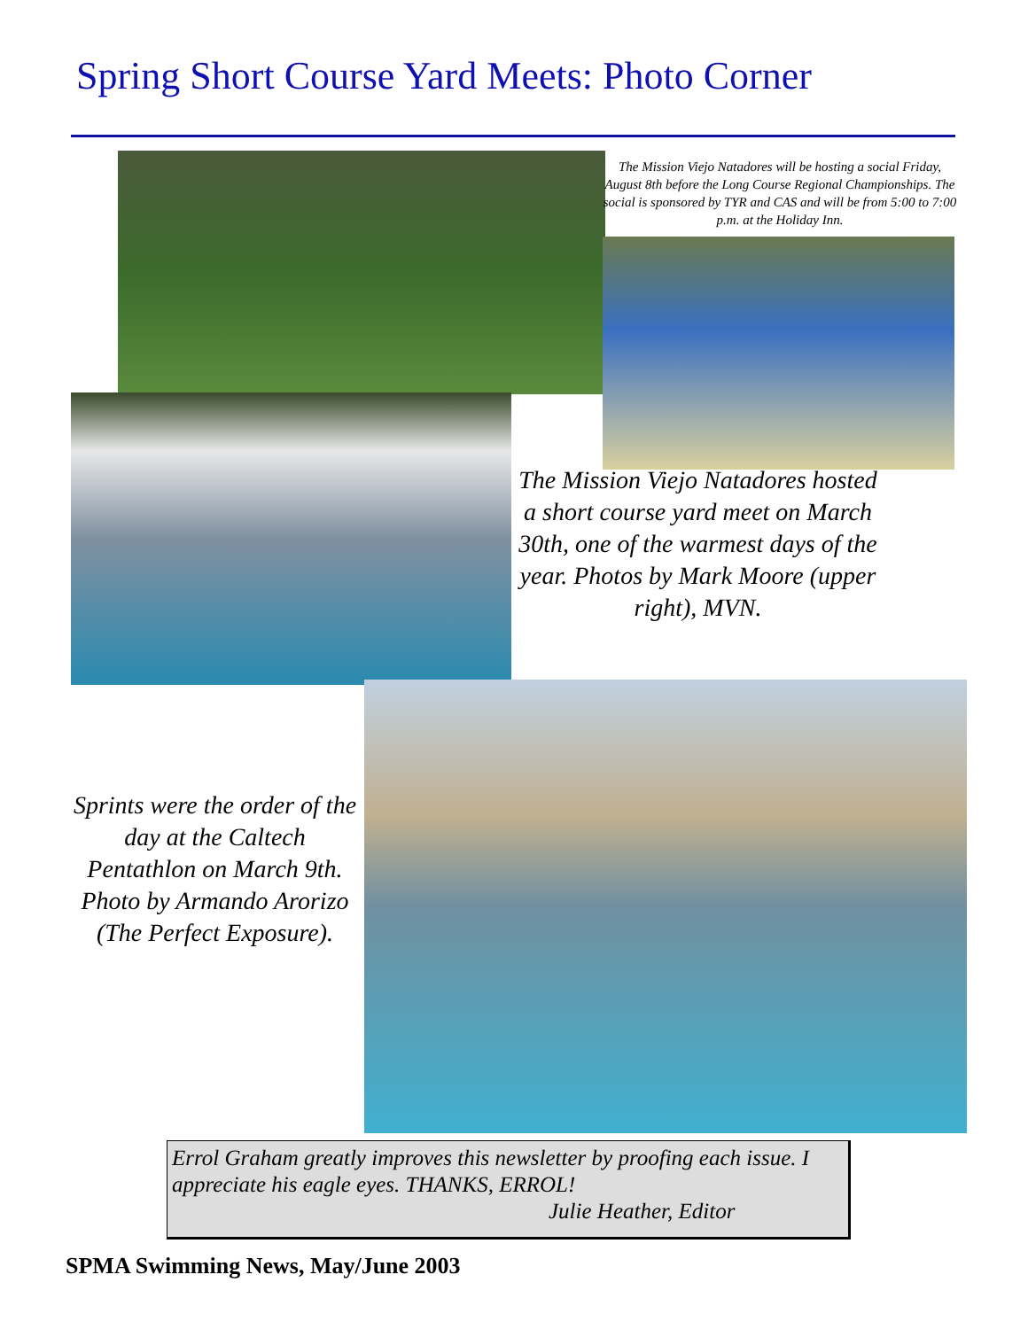Spring Short Course Yard Meets: Photo Corner
The Mission Viejo Natadores will be hosting a social Friday, August 8th before the Long Course Regional Championships. The social is sponsored by TYR and CAS and will be from 5:00 to 7:00 p.m. at the Holiday Inn.
The Mission Viejo Natadores hosted a short course yard meet on March 30th, one of the warmest days of the year. Photos by Mark Moore (upper right), MVN.
Sprints were the order of the day at the Caltech Pentathlon on March 9th. Photo by Armando Arorizo (The Perfect Exposure).
Errol Graham greatly improves this newsletter by proofing each issue. I appreciate his eagle eyes. THANKS, ERROL!
Julie Heather, Editor
SPMA Swimming News, May/June 2003